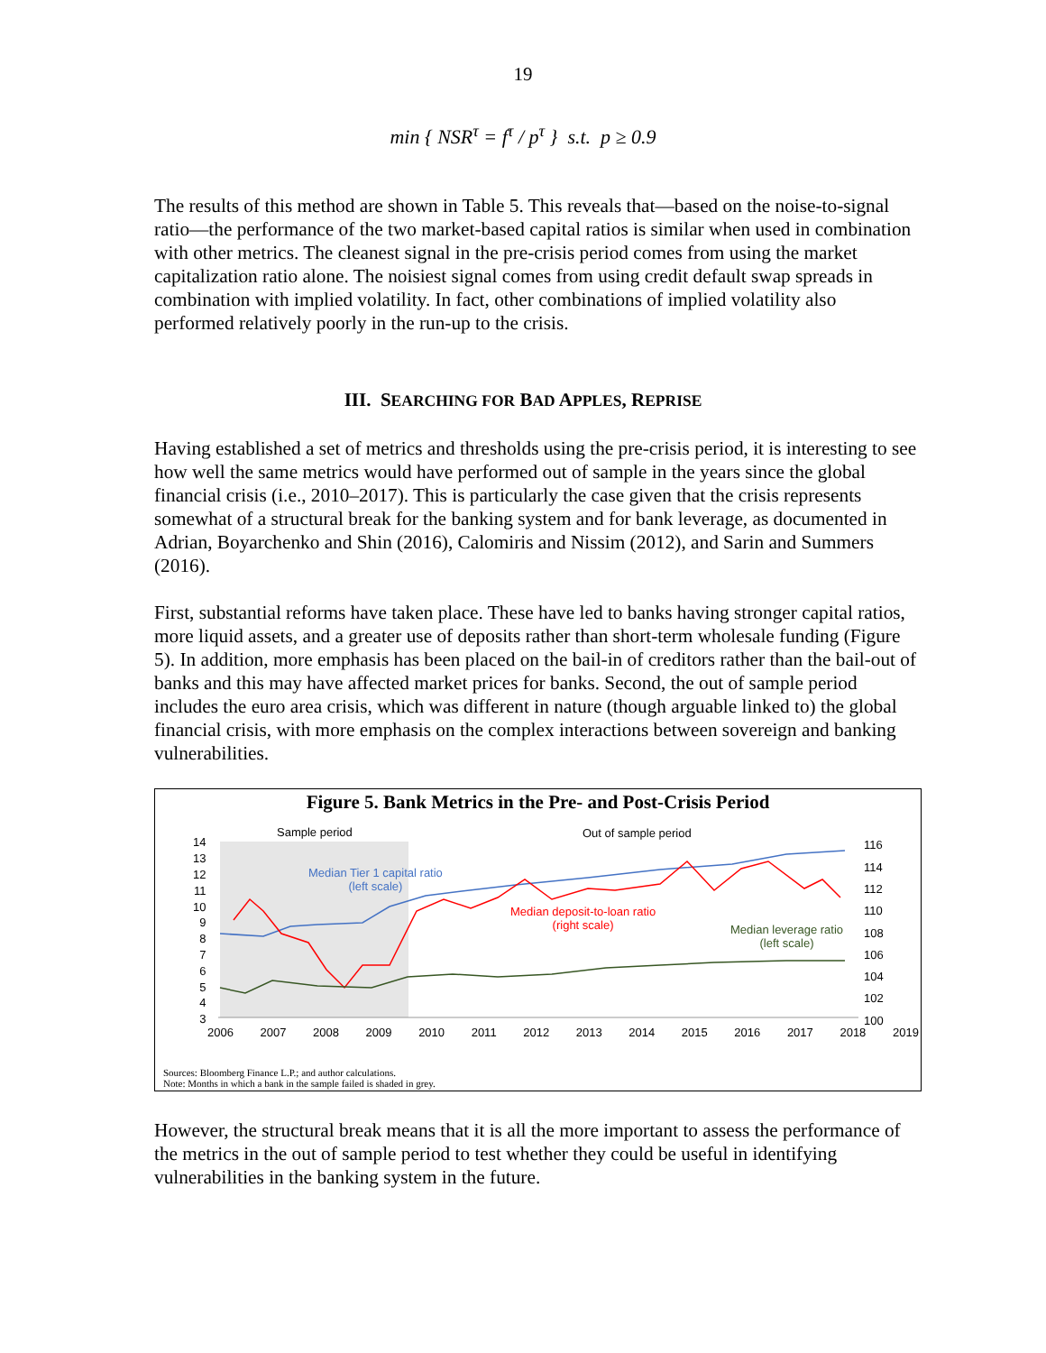19
min { NSR<sup>τ</sup> = f<sup>τ</sup> / p<sup>τ</sup> } s.t. p ≥ 0.9
The results of this method are shown in Table 5. This reveals that—based on the noise-to-signal ratio—the performance of the two market-based capital ratios is similar when used in combination with other metrics. The cleanest signal in the pre-crisis period comes from using the market capitalization ratio alone. The noisiest signal comes from using credit default swap spreads in combination with implied volatility. In fact, other combinations of implied volatility also performed relatively poorly in the run-up to the crisis.
III. SEARCHING FOR BAD APPLES, REPRISE
Having established a set of metrics and thresholds using the pre-crisis period, it is interesting to see how well the same metrics would have performed out of sample in the years since the global financial crisis (i.e., 2010–2017). This is particularly the case given that the crisis represents somewhat of a structural break for the banking system and for bank leverage, as documented in Adrian, Boyarchenko and Shin (2016), Calomiris and Nissim (2012), and Sarin and Summers (2016).
First, substantial reforms have taken place. These have led to banks having stronger capital ratios, more liquid assets, and a greater use of deposits rather than short-term wholesale funding (Figure 5). In addition, more emphasis has been placed on the bail-in of creditors rather than the bail-out of banks and this may have affected market prices for banks. Second, the out of sample period includes the euro area crisis, which was different in nature (though arguable linked to) the global financial crisis, with more emphasis on the complex interactions between sovereign and banking vulnerabilities.
Figure 5. Bank Metrics in the Pre- and Post-Crisis Period
Sample period Out of sample period
Median Tier 1 capital ratio
(left scale)
Median deposit-to-loan ratio
(right scale)
Median leverage ratio
(left scale)
14
13
12
11
10
9
8
7
6
5
4
3
116
114
112
110
108
106
104
102
100
2006 2007 2008 2009 2010 2011 2012 2013 2014 2015 2016 2017 2018 2019
Sources: Bloomberg Finance L.P.; and author calculations.
Note: Months in which a bank in the sample failed is shaded in grey.
However, the structural break means that it is all the more important to assess the performance of the metrics in the out of sample period to test whether they could be useful in identifying vulnerabilities in the banking system in the future.